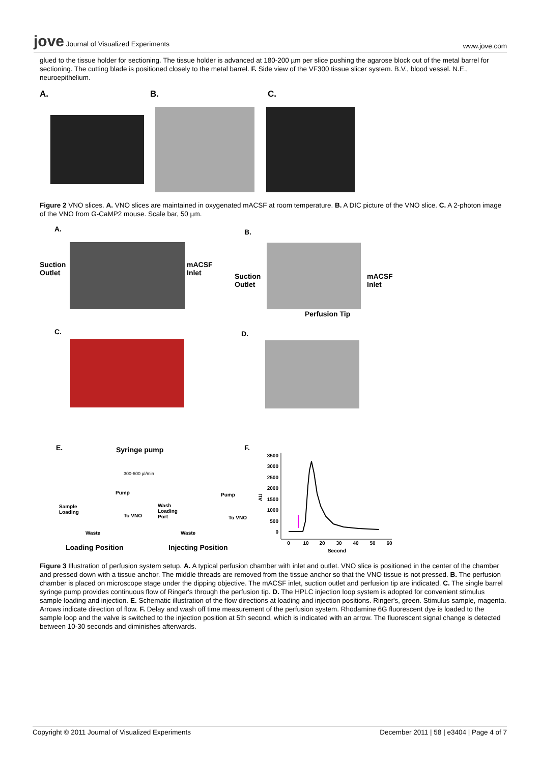jove Journal of Visualized Experiments
www.jove.com
glued to the tissue holder for sectioning. The tissue holder is advanced at 180-200 µm per slice pushing the agarose block out of the metal barrel for sectioning. The cutting blade is positioned closely to the metal barrel. F. Side view of the VF300 tissue slicer system. B.V., blood vessel. N.E., neuroepithelium.
A. B. C.
Figure 2 VNO slices. A. VNO slices are maintained in oxygenated mACSF at room temperature. B. A DIC picture of the VNO slice. C. A 2-photon image of the VNO from G-CaMP2 mouse. Scale bar, 50 µm.
A. B.
Suction
Outlet
mACSF
Inlet
Suction
Outlet
mACSF
Inlet
Perfusion Tip
C. D.
E. Syringe pump F.
300-600 µl/min
Sample
Loading
Pump
To VNO
Waste
Wash
Loading
Port
Pump
To VNO
Waste
Loading Position Injecting Position
AU
3500
3000
2500
2000
1500
1000
500
0
0
10
20
30
40
50
60
Second
Figure 3 Illustration of perfusion system setup. A. A typical perfusion chamber with inlet and outlet. VNO slice is positioned in the center of the chamber and pressed down with a tissue anchor. The middle threads are removed from the tissue anchor so that the VNO tissue is not pressed. B. The perfusion chamber is placed on microscope stage under the dipping objective. The mACSF inlet, suction outlet and perfusion tip are indicated. C. The single barrel syringe pump provides continuous flow of Ringer's through the perfusion tip. D. The HPLC injection loop system is adopted for convenient stimulus sample loading and injection. E. Schematic illustration of the flow directions at loading and injection positions. Ringer's, green. Stimulus sample, magenta. Arrows indicate direction of flow. F. Delay and wash off time measurement of the perfusion system. Rhodamine 6G fluorescent dye is loaded to the sample loop and the valve is switched to the injection position at 5th second, which is indicated with an arrow. The fluorescent signal change is detected between 10-30 seconds and diminishes afterwards.
Copyright © 2011 Journal of Visualized Experiments
December 2011 | 58 | e3404 | Page 4 of 7